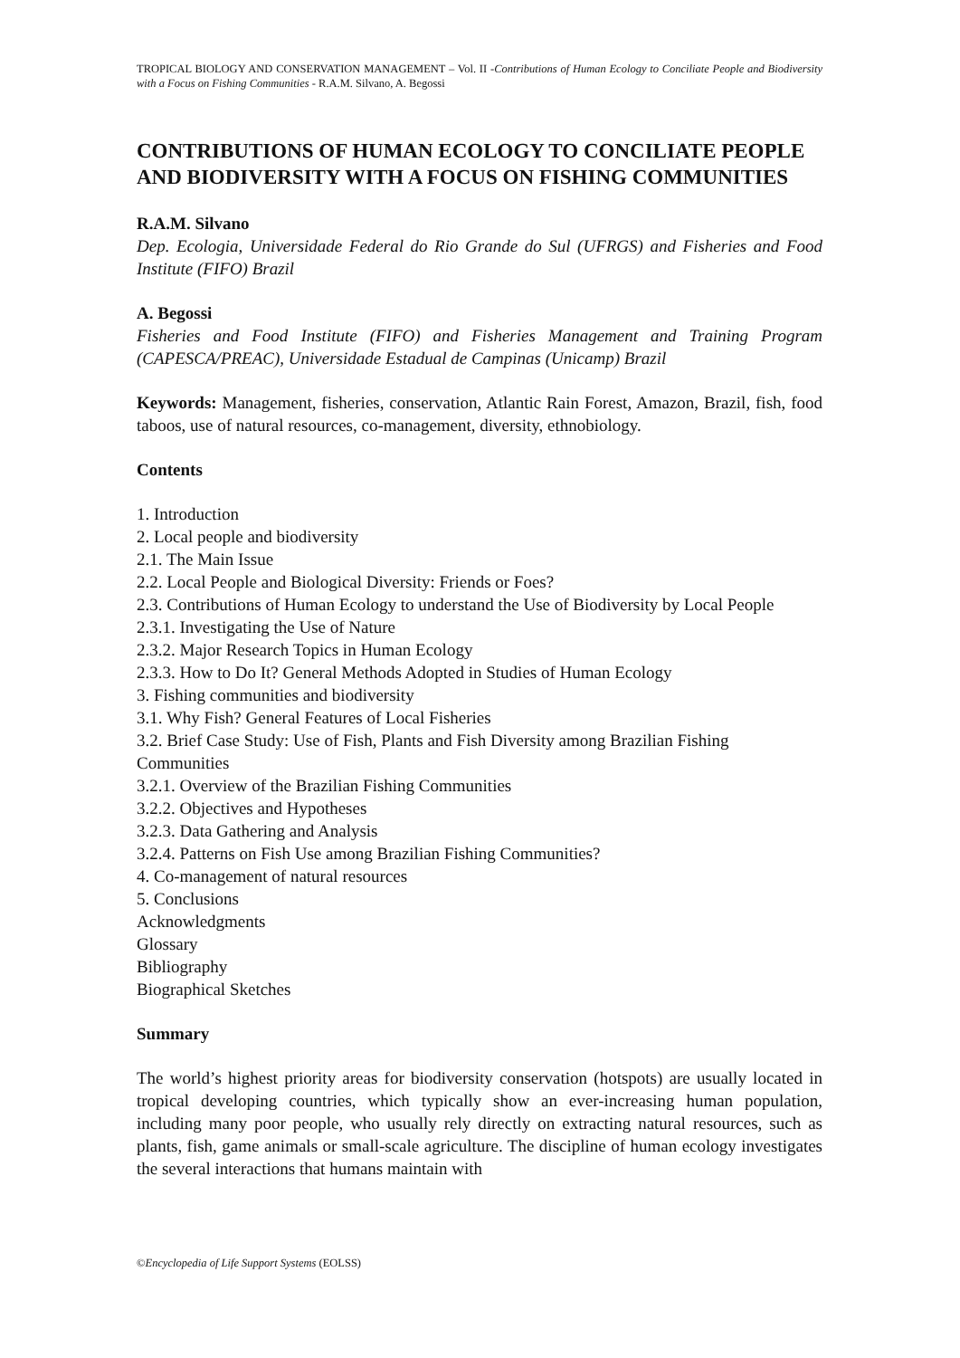TROPICAL BIOLOGY AND CONSERVATION MANAGEMENT – Vol. II -Contributions of Human Ecology to Conciliate People and Biodiversity with a Focus on Fishing Communities - R.A.M. Silvano, A. Begossi
CONTRIBUTIONS OF HUMAN ECOLOGY TO CONCILIATE PEOPLE AND BIODIVERSITY WITH A FOCUS ON FISHING COMMUNITIES
R.A.M. Silvano
Dep. Ecologia, Universidade Federal do Rio Grande do Sul (UFRGS) and Fisheries and Food Institute (FIFO) Brazil
A. Begossi
Fisheries and Food Institute (FIFO) and Fisheries Management and Training Program (CAPESCA/PREAC), Universidade Estadual de Campinas (Unicamp) Brazil
Keywords: Management, fisheries, conservation, Atlantic Rain Forest, Amazon, Brazil, fish, food taboos, use of natural resources, co-management, diversity, ethnobiology.
Contents
1. Introduction
2. Local people and biodiversity
2.1. The Main Issue
2.2. Local People and Biological Diversity: Friends or Foes?
2.3. Contributions of Human Ecology to understand the Use of Biodiversity by Local People
2.3.1. Investigating the Use of Nature
2.3.2. Major Research Topics in Human Ecology
2.3.3. How to Do It? General Methods Adopted in Studies of Human Ecology
3. Fishing communities and biodiversity
3.1. Why Fish? General Features of Local Fisheries
3.2. Brief Case Study: Use of Fish, Plants and Fish Diversity among Brazilian Fishing Communities
3.2.1. Overview of the Brazilian Fishing Communities
3.2.2. Objectives and Hypotheses
3.2.3. Data Gathering and Analysis
3.2.4. Patterns on Fish Use among Brazilian Fishing Communities?
4. Co-management of natural resources
5. Conclusions
Acknowledgments
Glossary
Bibliography
Biographical Sketches
Summary
The world’s highest priority areas for biodiversity conservation (hotspots) are usually located in tropical developing countries, which typically show an ever-increasing human population, including many poor people, who usually rely directly on extracting natural resources, such as plants, fish, game animals or small-scale agriculture. The discipline of human ecology investigates the several interactions that humans maintain with
©Encyclopedia of Life Support Systems (EOLSS)